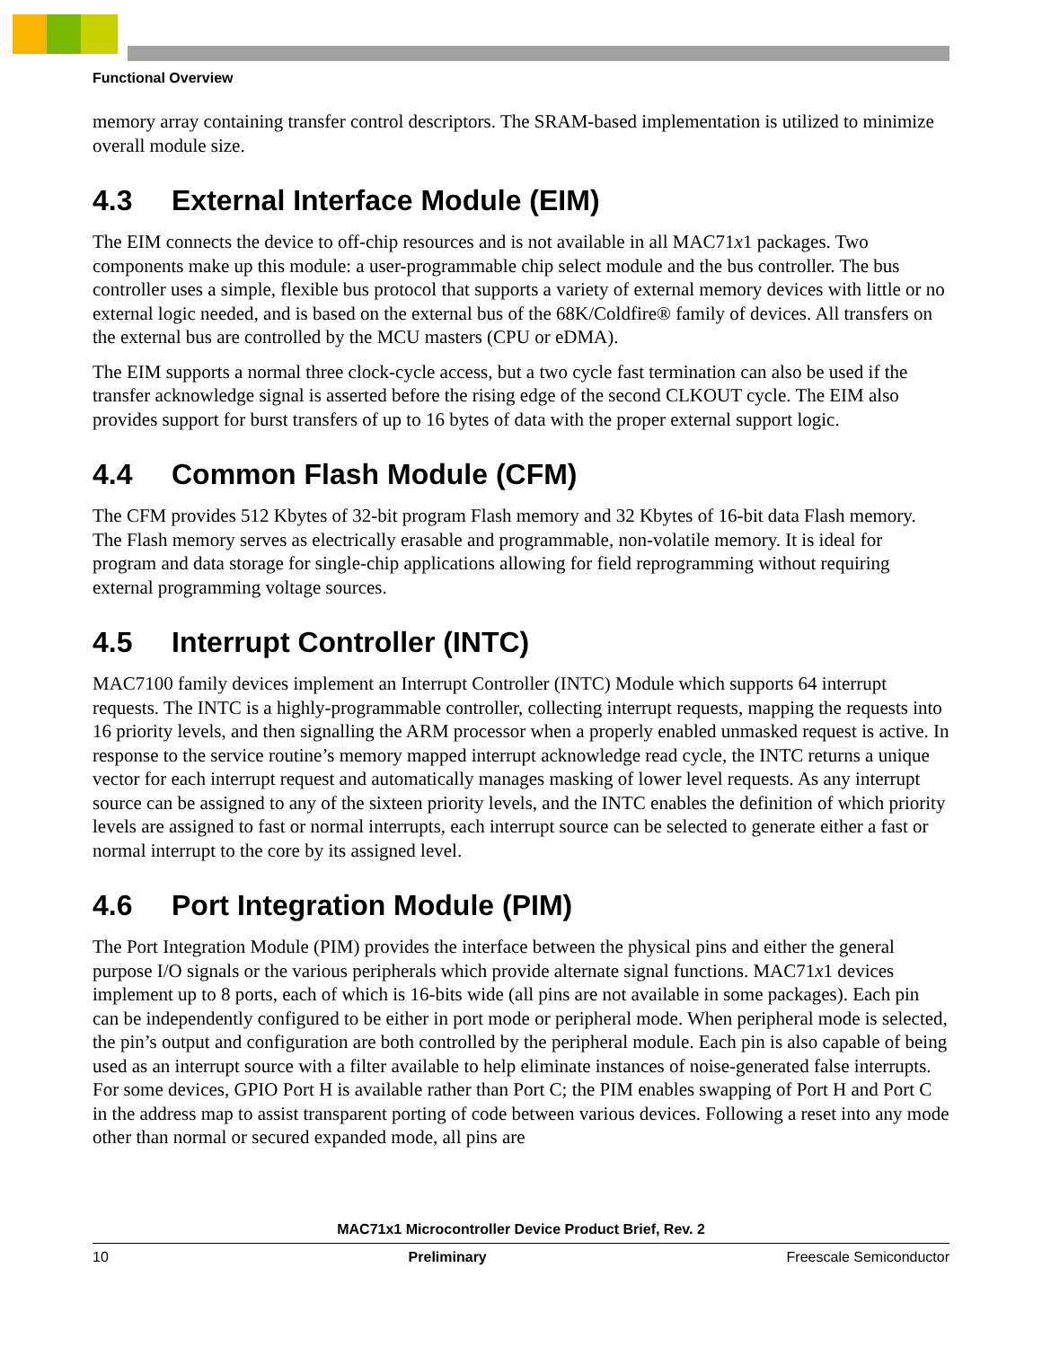Functional Overview
memory array containing transfer control descriptors. The SRAM-based implementation is utilized to minimize overall module size.
4.3 External Interface Module (EIM)
The EIM connects the device to off-chip resources and is not available in all MAC71x1 packages. Two components make up this module: a user-programmable chip select module and the bus controller. The bus controller uses a simple, flexible bus protocol that supports a variety of external memory devices with little or no external logic needed, and is based on the external bus of the 68K/Coldfire® family of devices. All transfers on the external bus are controlled by the MCU masters (CPU or eDMA).
The EIM supports a normal three clock-cycle access, but a two cycle fast termination can also be used if the transfer acknowledge signal is asserted before the rising edge of the second CLKOUT cycle. The EIM also provides support for burst transfers of up to 16 bytes of data with the proper external support logic.
4.4 Common Flash Module (CFM)
The CFM provides 512 Kbytes of 32-bit program Flash memory and 32 Kbytes of 16-bit data Flash memory. The Flash memory serves as electrically erasable and programmable, non-volatile memory. It is ideal for program and data storage for single-chip applications allowing for field reprogramming without requiring external programming voltage sources.
4.5 Interrupt Controller (INTC)
MAC7100 family devices implement an Interrupt Controller (INTC) Module which supports 64 interrupt requests. The INTC is a highly-programmable controller, collecting interrupt requests, mapping the requests into 16 priority levels, and then signalling the ARM processor when a properly enabled unmasked request is active. In response to the service routine’s memory mapped interrupt acknowledge read cycle, the INTC returns a unique vector for each interrupt request and automatically manages masking of lower level requests. As any interrupt source can be assigned to any of the sixteen priority levels, and the INTC enables the definition of which priority levels are assigned to fast or normal interrupts, each interrupt source can be selected to generate either a fast or normal interrupt to the core by its assigned level.
4.6 Port Integration Module (PIM)
The Port Integration Module (PIM) provides the interface between the physical pins and either the general purpose I/O signals or the various peripherals which provide alternate signal functions. MAC71x1 devices implement up to 8 ports, each of which is 16-bits wide (all pins are not available in some packages). Each pin can be independently configured to be either in port mode or peripheral mode. When peripheral mode is selected, the pin’s output and configuration are both controlled by the peripheral module. Each pin is also capable of being used as an interrupt source with a filter available to help eliminate instances of noise-generated false interrupts. For some devices, GPIO Port H is available rather than Port C; the PIM enables swapping of Port H and Port C in the address map to assist transparent porting of code between various devices. Following a reset into any mode other than normal or secured expanded mode, all pins are
MAC71x1 Microcontroller Device Product Brief, Rev. 2
10 Preliminary Freescale Semiconductor